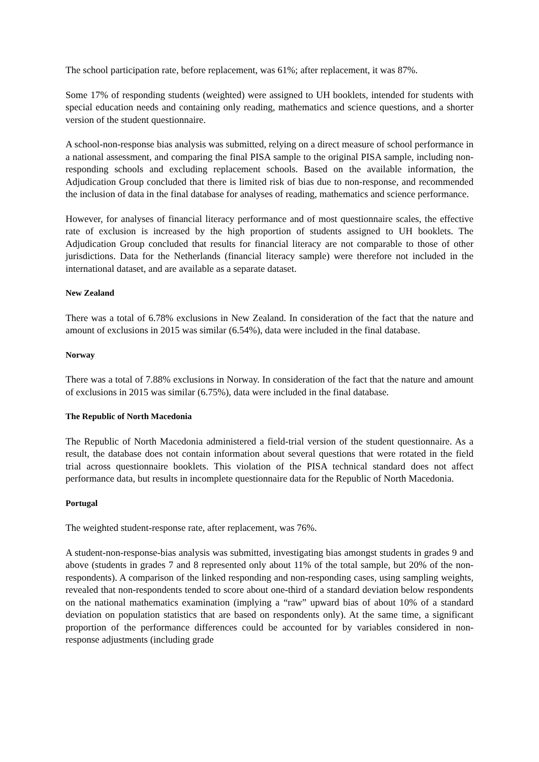The school participation rate, before replacement, was 61%; after replacement, it was 87%.
Some 17% of responding students (weighted) were assigned to UH booklets, intended for students with special education needs and containing only reading, mathematics and science questions, and a shorter version of the student questionnaire.
A school-non-response bias analysis was submitted, relying on a direct measure of school performance in a national assessment, and comparing the final PISA sample to the original PISA sample, including non-responding schools and excluding replacement schools. Based on the available information, the Adjudication Group concluded that there is limited risk of bias due to non-response, and recommended the inclusion of data in the final database for analyses of reading, mathematics and science performance.
However, for analyses of financial literacy performance and of most questionnaire scales, the effective rate of exclusion is increased by the high proportion of students assigned to UH booklets. The Adjudication Group concluded that results for financial literacy are not comparable to those of other jurisdictions. Data for the Netherlands (financial literacy sample) were therefore not included in the international dataset, and are available as a separate dataset.
New Zealand
There was a total of 6.78% exclusions in New Zealand. In consideration of the fact that the nature and amount of exclusions in 2015 was similar (6.54%), data were included in the final database.
Norway
There was a total of 7.88% exclusions in Norway. In consideration of the fact that the nature and amount of exclusions in 2015 was similar (6.75%), data were included in the final database.
The Republic of North Macedonia
The Republic of North Macedonia administered a field-trial version of the student questionnaire. As a result, the database does not contain information about several questions that were rotated in the field trial across questionnaire booklets. This violation of the PISA technical standard does not affect performance data, but results in incomplete questionnaire data for the Republic of North Macedonia.
Portugal
The weighted student-response rate, after replacement, was 76%.
A student-non-response-bias analysis was submitted, investigating bias amongst students in grades 9 and above (students in grades 7 and 8 represented only about 11% of the total sample, but 20% of the non-respondents). A comparison of the linked responding and non-responding cases, using sampling weights, revealed that non-respondents tended to score about one-third of a standard deviation below respondents on the national mathematics examination (implying a “raw” upward bias of about 10% of a standard deviation on population statistics that are based on respondents only). At the same time, a significant proportion of the performance differences could be accounted for by variables considered in non-response adjustments (including grade